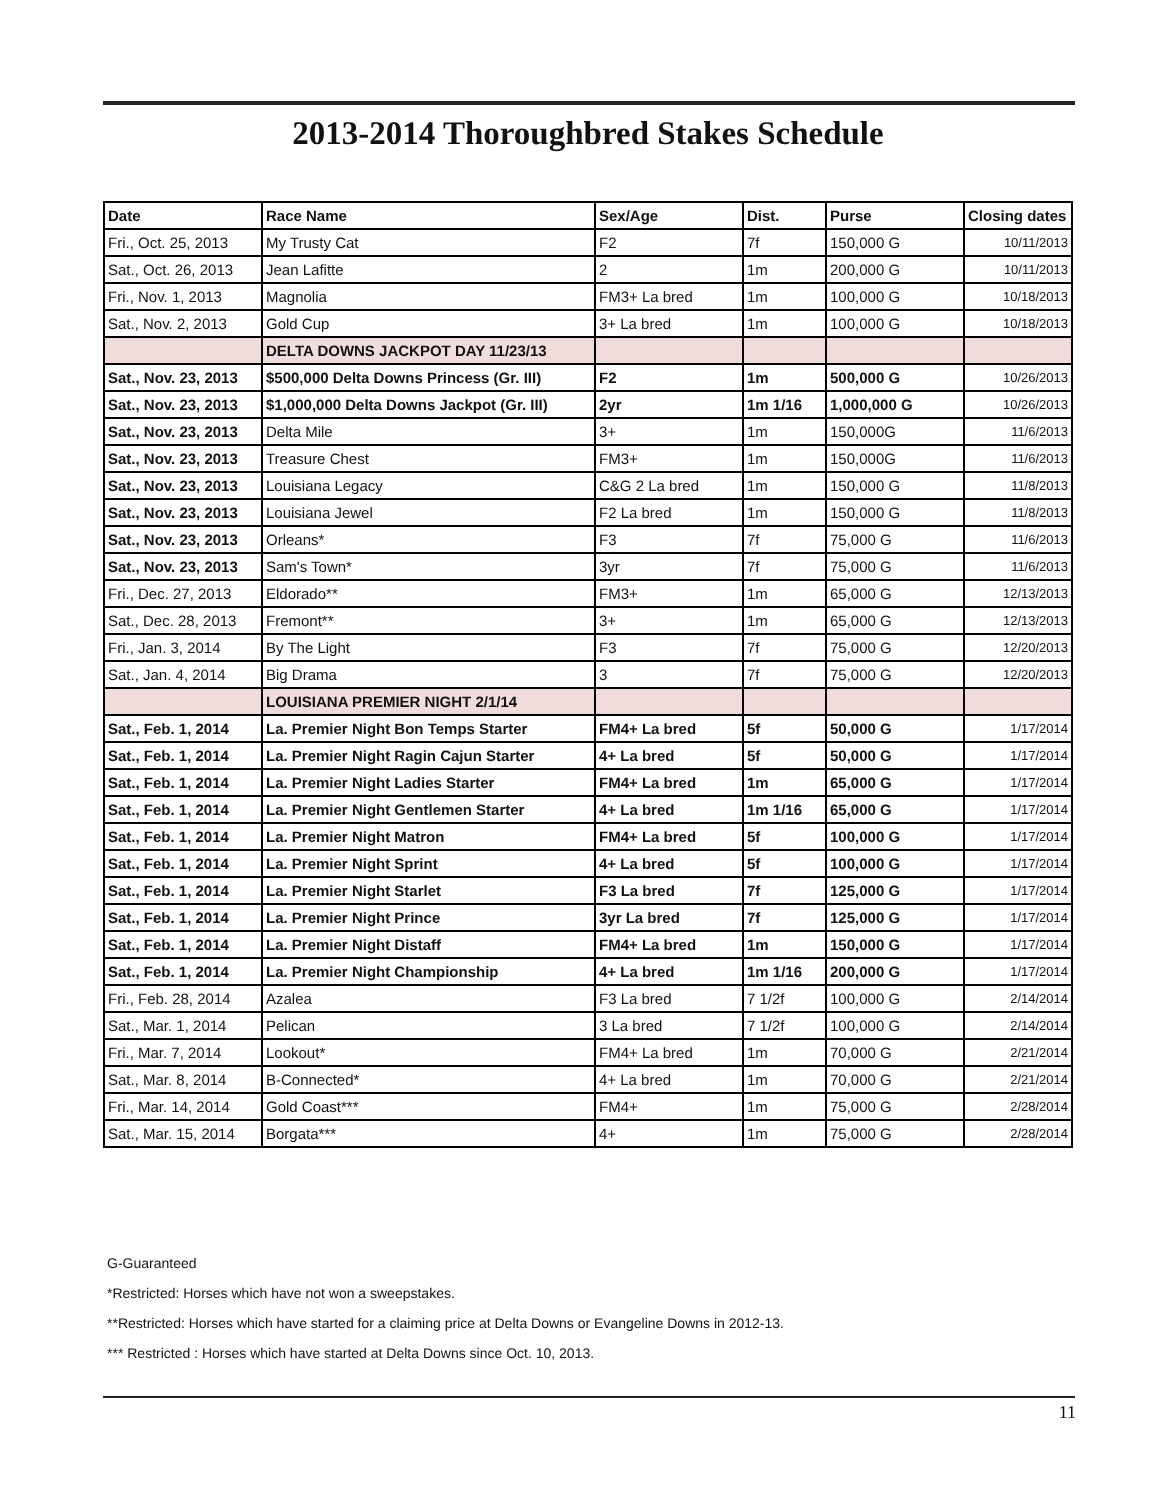2013-2014 Thoroughbred Stakes Schedule
| Date | Race Name | Sex/Age | Dist. | Purse | Closing dates |
| --- | --- | --- | --- | --- | --- |
| Fri., Oct. 25, 2013 | My Trusty Cat | F2 | 7f | 150,000 G | 10/11/2013 |
| Sat., Oct. 26, 2013 | Jean Lafitte | 2 | 1m | 200,000 G | 10/11/2013 |
| Fri., Nov. 1, 2013 | Magnolia | FM3+ La bred | 1m | 100,000 G | 10/18/2013 |
| Sat., Nov. 2, 2013 | Gold Cup | 3+ La bred | 1m | 100,000 G | 10/18/2013 |
| | DELTA DOWNS JACKPOT DAY 11/23/13 | | | | |
| Sat., Nov. 23, 2013 | $500,000 Delta Downs Princess (Gr. III) | F2 | 1m | 500,000 G | 10/26/2013 |
| Sat., Nov. 23, 2013 | $1,000,000 Delta Downs Jackpot (Gr. III) | 2yr | 1m 1/16 | 1,000,000 G | 10/26/2013 |
| Sat., Nov. 23, 2013 | Delta Mile | 3+ | 1m | 150,000G | 11/6/2013 |
| Sat., Nov. 23, 2013 | Treasure Chest | FM3+ | 1m | 150,000G | 11/6/2013 |
| Sat., Nov. 23, 2013 | Louisiana Legacy | C&G 2 La bred | 1m | 150,000 G | 11/8/2013 |
| Sat., Nov. 23, 2013 | Louisiana Jewel | F2 La bred | 1m | 150,000 G | 11/8/2013 |
| Sat., Nov. 23, 2013 | Orleans* | F3 | 7f | 75,000 G | 11/6/2013 |
| Sat., Nov. 23, 2013 | Sam's Town* | 3yr | 7f | 75,000 G | 11/6/2013 |
| Fri., Dec. 27, 2013 | Eldorado** | FM3+ | 1m | 65,000 G | 12/13/2013 |
| Sat., Dec. 28, 2013 | Fremont** | 3+ | 1m | 65,000 G | 12/13/2013 |
| Fri., Jan. 3, 2014 | By The Light | F3 | 7f | 75,000 G | 12/20/2013 |
| Sat., Jan. 4, 2014 | Big Drama | 3 | 7f | 75,000 G | 12/20/2013 |
| | LOUISIANA PREMIER NIGHT 2/1/14 | | | | |
| Sat., Feb. 1, 2014 | La. Premier Night Bon Temps Starter | FM4+ La bred | 5f | 50,000 G | 1/17/2014 |
| Sat., Feb. 1, 2014 | La. Premier Night Ragin Cajun Starter | 4+ La bred | 5f | 50,000 G | 1/17/2014 |
| Sat., Feb. 1, 2014 | La. Premier Night Ladies Starter | FM4+ La bred | 1m | 65,000 G | 1/17/2014 |
| Sat., Feb. 1, 2014 | La. Premier Night Gentlemen Starter | 4+ La bred | 1m 1/16 | 65,000 G | 1/17/2014 |
| Sat., Feb. 1, 2014 | La. Premier Night Matron | FM4+ La bred | 5f | 100,000 G | 1/17/2014 |
| Sat., Feb. 1, 2014 | La. Premier Night Sprint | 4+ La bred | 5f | 100,000 G | 1/17/2014 |
| Sat., Feb. 1, 2014 | La. Premier Night Starlet | F3 La bred | 7f | 125,000 G | 1/17/2014 |
| Sat., Feb. 1, 2014 | La. Premier Night Prince | 3yr La bred | 7f | 125,000 G | 1/17/2014 |
| Sat., Feb. 1, 2014 | La. Premier Night Distaff | FM4+ La bred | 1m | 150,000 G | 1/17/2014 |
| Sat., Feb. 1, 2014 | La. Premier Night Championship | 4+ La bred | 1m 1/16 | 200,000 G | 1/17/2014 |
| Fri., Feb. 28, 2014 | Azalea | F3 La bred | 7 1/2f | 100,000 G | 2/14/2014 |
| Sat., Mar. 1, 2014 | Pelican | 3 La bred | 7 1/2f | 100,000 G | 2/14/2014 |
| Fri., Mar. 7, 2014 | Lookout* | FM4+ La bred | 1m | 70,000 G | 2/21/2014 |
| Sat., Mar. 8, 2014 | B-Connected* | 4+ La bred | 1m | 70,000 G | 2/21/2014 |
| Fri., Mar. 14, 2014 | Gold Coast*** | FM4+ | 1m | 75,000 G | 2/28/2014 |
| Sat., Mar. 15, 2014 | Borgata*** | 4+ | 1m | 75,000 G | 2/28/2014 |
G-Guaranteed
*Restricted: Horses which have not won a sweepstakes.
**Restricted: Horses which have started for a claiming price at Delta Downs or Evangeline Downs in 2012-13.
*** Restricted : Horses which have started at Delta Downs since Oct. 10, 2013.
11